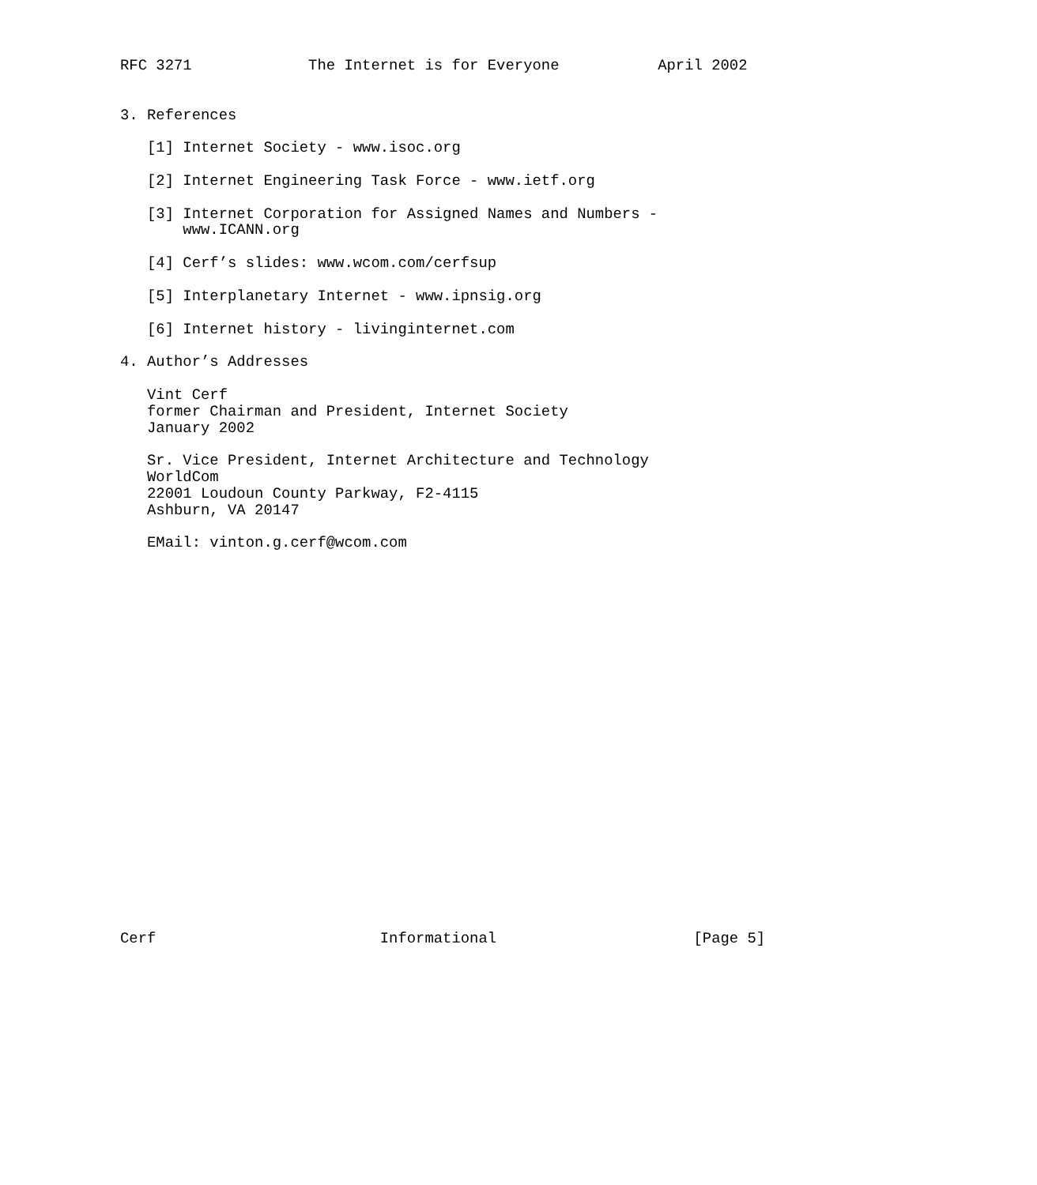RFC 3271             The Internet is for Everyone           April 2002


3. References

   [1] Internet Society - www.isoc.org

   [2] Internet Engineering Task Force - www.ietf.org

   [3] Internet Corporation for Assigned Names and Numbers -
       www.ICANN.org

   [4] Cerf’s slides: www.wcom.com/cerfsup

   [5] Interplanetary Internet - www.ipnsig.org

   [6] Internet history - livinginternet.com

4. Author’s Addresses

   Vint Cerf
   former Chairman and President, Internet Society
   January 2002

   Sr. Vice President, Internet Architecture and Technology
   WorldCom
   22001 Loudoun County Parkway, F2-4115
   Ashburn, VA 20147

   EMail: vinton.g.cerf@wcom.com























Cerf                         Informational                      [Page 5]